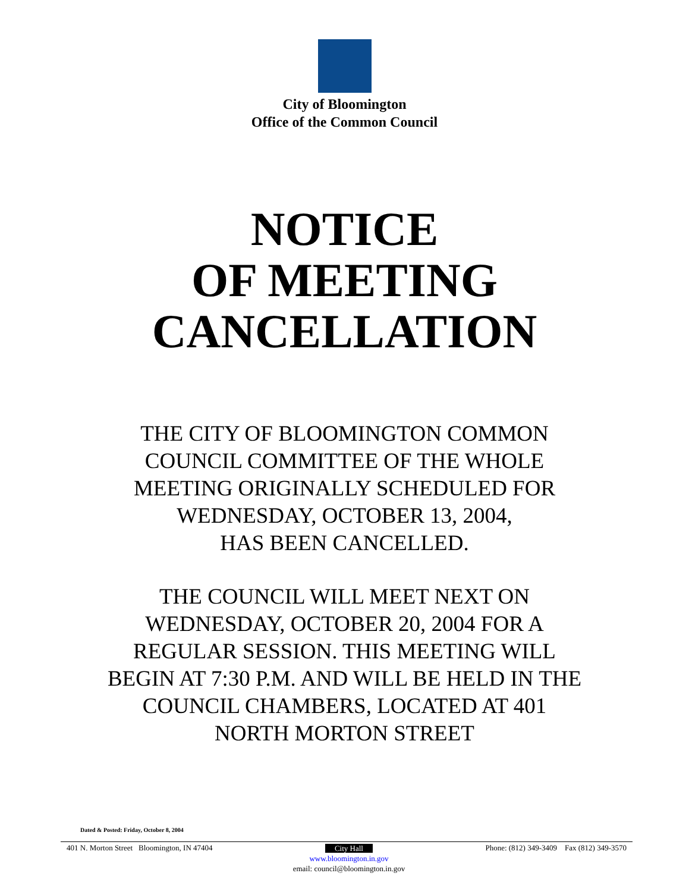City of Bloomington
Office of the Common Council
NOTICE
OF MEETING
CANCELLATION
THE CITY OF BLOOMINGTON COMMON
COUNCIL COMMITTEE OF THE WHOLE
MEETING ORIGINALLY SCHEDULED FOR
WEDNESDAY, OCTOBER 13, 2004,
HAS BEEN CANCELLED.
THE COUNCIL WILL MEET NEXT ON
WEDNESDAY, OCTOBER 20, 2004 FOR A
REGULAR SESSION. THIS MEETING WILL
BEGIN AT 7:30 P.M. AND WILL BE HELD IN THE
COUNCIL CHAMBERS, LOCATED AT 401
NORTH MORTON STREET
Dated & Posted: Friday, October 8, 2004
401 N. Morton Street Bloomington, IN 47404
City Hall
www.bloomington.in.gov
email: council@bloomington.in.gov
Phone: (812) 349-3409 Fax (812) 349-3570